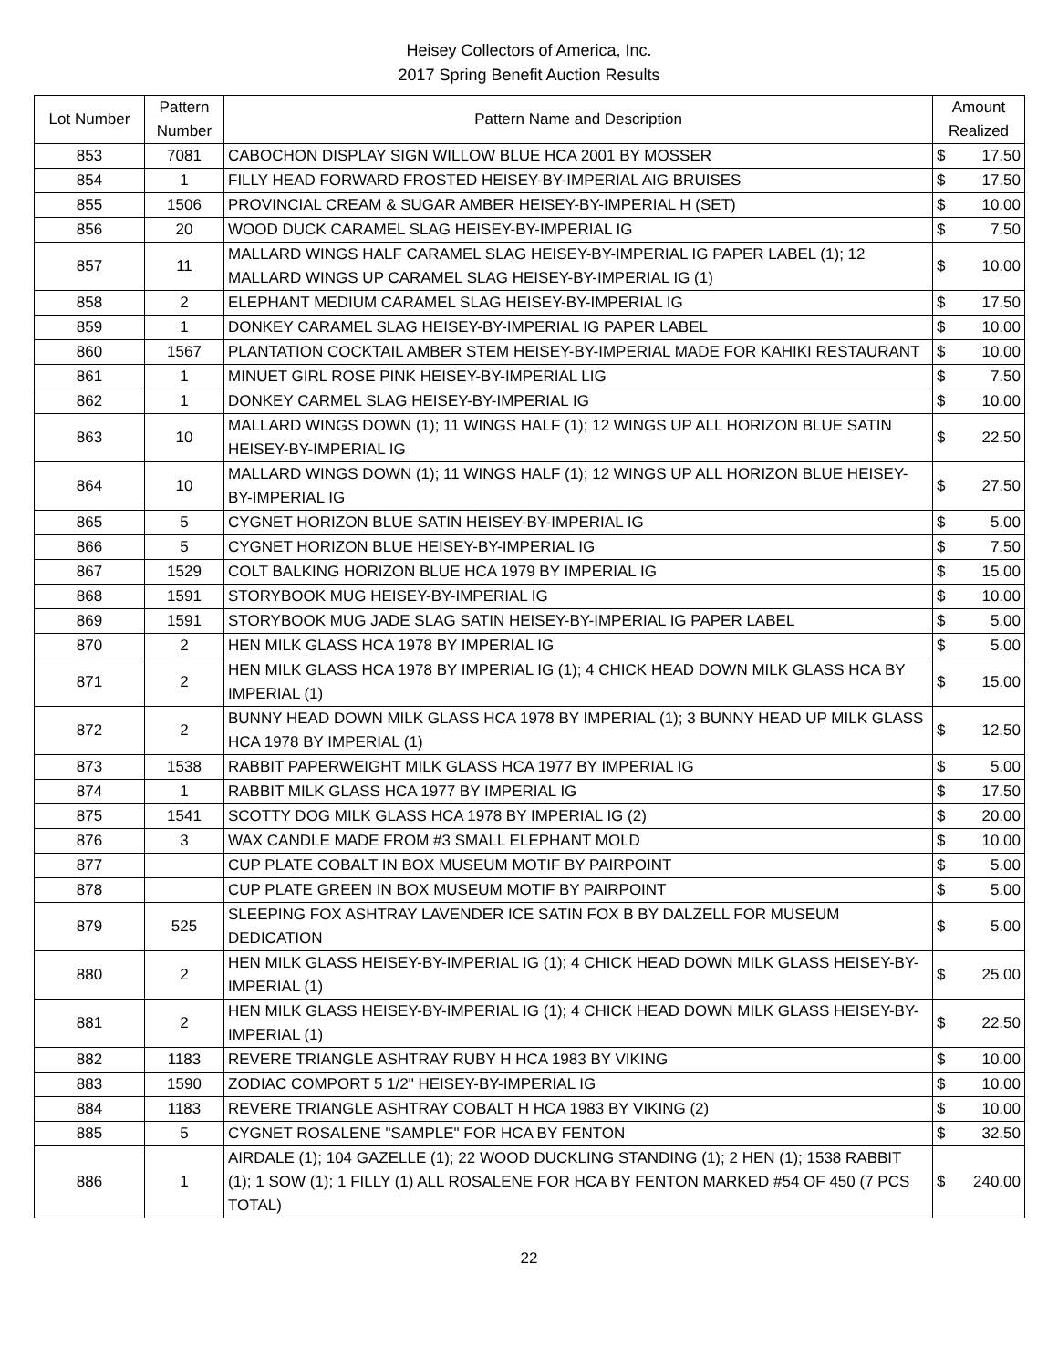Heisey Collectors of America, Inc.
2017 Spring Benefit Auction Results
| Lot Number | Pattern Number | Pattern Name and Description | Amount Realized | |
| --- | --- | --- | --- | --- |
| 853 | 7081 | CABOCHON DISPLAY SIGN WILLOW BLUE HCA 2001 BY MOSSER | $ | 17.50 |
| 854 | 1 | FILLY HEAD FORWARD FROSTED HEISEY-BY-IMPERIAL AIG BRUISES | $ | 17.50 |
| 855 | 1506 | PROVINCIAL CREAM & SUGAR AMBER HEISEY-BY-IMPERIAL H (SET) | $ | 10.00 |
| 856 | 20 | WOOD DUCK CARAMEL SLAG HEISEY-BY-IMPERIAL IG | $ | 7.50 |
| 857 | 11 | MALLARD WINGS HALF CARAMEL SLAG HEISEY-BY-IMPERIAL IG PAPER LABEL (1); 12 MALLARD WINGS UP CARAMEL SLAG HEISEY-BY-IMPERIAL IG (1) | $ | 10.00 |
| 858 | 2 | ELEPHANT MEDIUM CARAMEL SLAG HEISEY-BY-IMPERIAL IG | $ | 17.50 |
| 859 | 1 | DONKEY CARAMEL SLAG HEISEY-BY-IMPERIAL IG PAPER LABEL | $ | 10.00 |
| 860 | 1567 | PLANTATION COCKTAIL AMBER STEM HEISEY-BY-IMPERIAL MADE FOR KAHIKI RESTAURANT | $ | 10.00 |
| 861 | 1 | MINUET GIRL ROSE PINK HEISEY-BY-IMPERIAL LIG | $ | 7.50 |
| 862 | 1 | DONKEY CARMEL SLAG HEISEY-BY-IMPERIAL IG | $ | 10.00 |
| 863 | 10 | MALLARD WINGS DOWN (1); 11 WINGS HALF (1); 12 WINGS UP ALL HORIZON BLUE SATIN HEISEY-BY-IMPERIAL IG | $ | 22.50 |
| 864 | 10 | MALLARD WINGS DOWN (1); 11 WINGS HALF (1); 12 WINGS UP ALL HORIZON BLUE HEISEY-BY-IMPERIAL IG | $ | 27.50 |
| 865 | 5 | CYGNET HORIZON BLUE SATIN HEISEY-BY-IMPERIAL IG | $ | 5.00 |
| 866 | 5 | CYGNET HORIZON BLUE HEISEY-BY-IMPERIAL IG | $ | 7.50 |
| 867 | 1529 | COLT BALKING HORIZON BLUE HCA 1979 BY IMPERIAL IG | $ | 15.00 |
| 868 | 1591 | STORYBOOK MUG HEISEY-BY-IMPERIAL IG | $ | 10.00 |
| 869 | 1591 | STORYBOOK MUG JADE SLAG SATIN HEISEY-BY-IMPERIAL IG PAPER LABEL | $ | 5.00 |
| 870 | 2 | HEN MILK GLASS HCA 1978 BY IMPERIAL IG | $ | 5.00 |
| 871 | 2 | HEN MILK GLASS HCA 1978 BY IMPERIAL IG (1); 4 CHICK HEAD DOWN MILK GLASS HCA BY IMPERIAL (1) | $ | 15.00 |
| 872 | 2 | BUNNY HEAD DOWN MILK GLASS HCA 1978 BY IMPERIAL (1); 3 BUNNY HEAD UP MILK GLASS HCA 1978 BY IMPERIAL (1) | $ | 12.50 |
| 873 | 1538 | RABBIT PAPERWEIGHT MILK GLASS HCA 1977 BY IMPERIAL IG | $ | 5.00 |
| 874 | 1 | RABBIT MILK GLASS HCA 1977 BY IMPERIAL IG | $ | 17.50 |
| 875 | 1541 | SCOTTY DOG MILK GLASS HCA 1978 BY IMPERIAL IG (2) | $ | 20.00 |
| 876 | 3 | WAX CANDLE MADE FROM #3 SMALL ELEPHANT MOLD | $ | 10.00 |
| 877 | | CUP PLATE COBALT IN BOX MUSEUM MOTIF BY PAIRPOINT | $ | 5.00 |
| 878 | | CUP PLATE GREEN IN BOX MUSEUM MOTIF BY PAIRPOINT | $ | 5.00 |
| 879 | 525 | SLEEPING FOX ASHTRAY LAVENDER ICE SATIN FOX B BY DALZELL FOR MUSEUM DEDICATION | $ | 5.00 |
| 880 | 2 | HEN MILK GLASS HEISEY-BY-IMPERIAL IG (1); 4 CHICK HEAD DOWN MILK GLASS HEISEY-BY-IMPERIAL (1) | $ | 25.00 |
| 881 | 2 | HEN MILK GLASS HEISEY-BY-IMPERIAL IG (1); 4 CHICK HEAD DOWN MILK GLASS HEISEY-BY-IMPERIAL (1) | $ | 22.50 |
| 882 | 1183 | REVERE TRIANGLE ASHTRAY RUBY H HCA 1983 BY VIKING | $ | 10.00 |
| 883 | 1590 | ZODIAC COMPORT 5 1/2" HEISEY-BY-IMPERIAL IG | $ | 10.00 |
| 884 | 1183 | REVERE TRIANGLE ASHTRAY COBALT H HCA 1983 BY VIKING (2) | $ | 10.00 |
| 885 | 5 | CYGNET ROSALENE "SAMPLE" FOR HCA BY FENTON | $ | 32.50 |
| 886 | 1 | AIRDALE (1); 104 GAZELLE (1); 22 WOOD DUCKLING STANDING (1); 2 HEN (1); 1538 RABBIT (1); 1 SOW (1); 1 FILLY (1) ALL ROSALENE FOR HCA BY FENTON MARKED #54 OF 450 (7 PCS TOTAL) | $ | 240.00 |
22